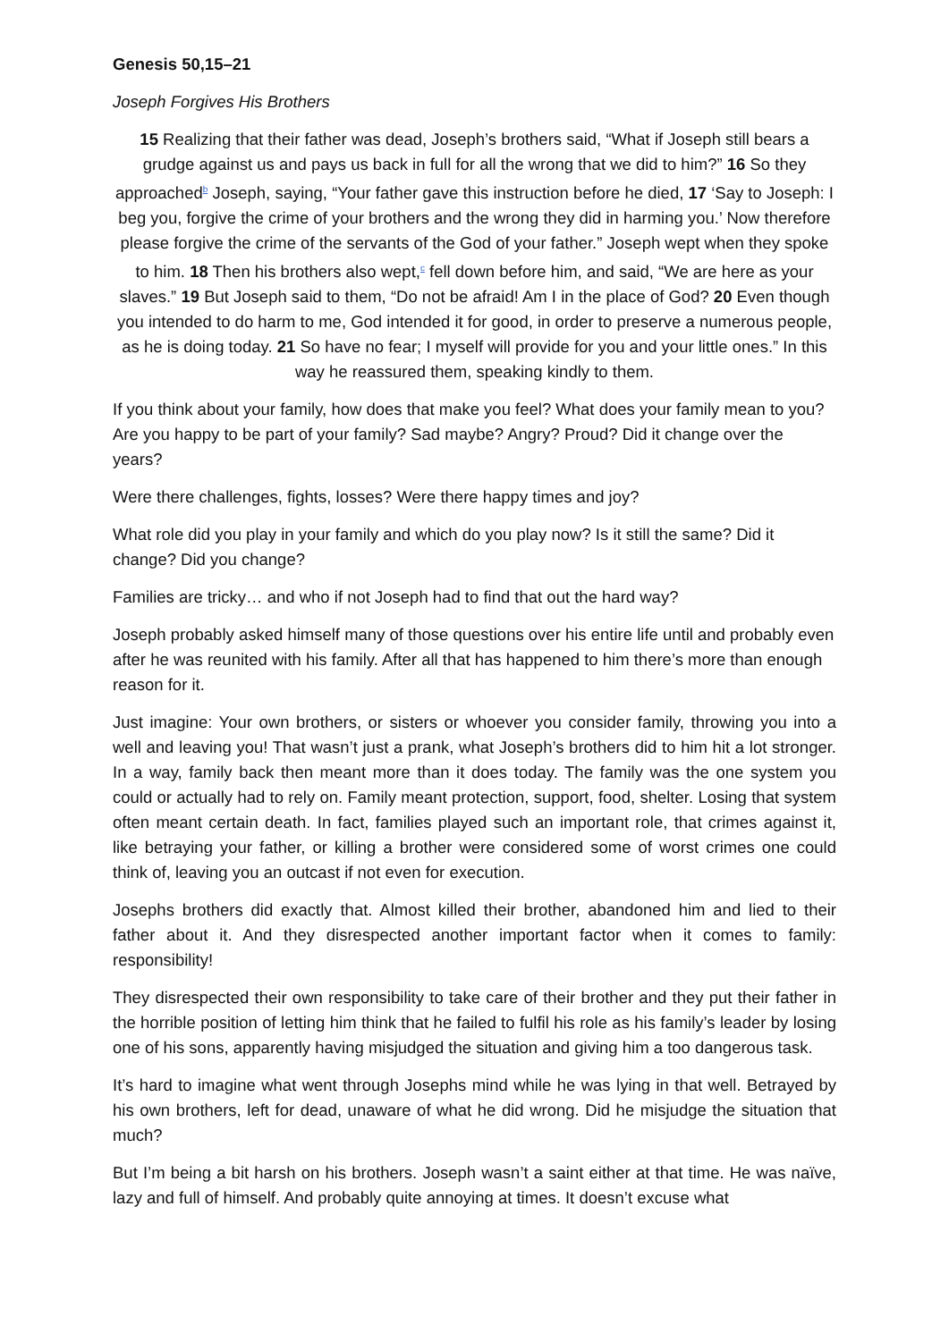Genesis 50,15–21
Joseph Forgives His Brothers
15 Realizing that their father was dead, Joseph’s brothers said, “What if Joseph still bears a grudge against us and pays us back in full for all the wrong that we did to him?” 16 So they approached<sup>b</sup> Joseph, saying, “Your father gave this instruction before he died, 17 ‘Say to Joseph: I beg you, forgive the crime of your brothers and the wrong they did in harming you.’ Now therefore please forgive the crime of the servants of the God of your father.” Joseph wept when they spoke to him. 18 Then his brothers also wept,<sup>c</sup> fell down before him, and said, “We are here as your slaves.” 19 But Joseph said to them, “Do not be afraid! Am I in the place of God? 20 Even though you intended to do harm to me, God intended it for good, in order to preserve a numerous people, as he is doing today. 21 So have no fear; I myself will provide for you and your little ones.” In this way he reassured them, speaking kindly to them.
If you think about your family, how does that make you feel? What does your family mean to you? Are you happy to be part of your family? Sad maybe? Angry? Proud? Did it change over the years?
Were there challenges, fights, losses? Were there happy times and joy?
What role did you play in your family and which do you play now? Is it still the same? Did it change? Did you change?
Families are tricky… and who if not Joseph had to find that out the hard way?
Joseph probably asked himself many of those questions over his entire life until and probably even after he was reunited with his family. After all that has happened to him there’s more than enough reason for it.
Just imagine: Your own brothers, or sisters or whoever you consider family, throwing you into a well and leaving you! That wasn’t just a prank, what Joseph’s brothers did to him hit a lot stronger. In a way, family back then meant more than it does today. The family was the one system you could or actually had to rely on. Family meant protection, support, food, shelter. Losing that system often meant certain death. In fact, families played such an important role, that crimes against it, like betraying your father, or killing a brother were considered some of worst crimes one could think of, leaving you an outcast if not even for execution.
Josephs brothers did exactly that. Almost killed their brother, abandoned him and lied to their father about it. And they disrespected another important factor when it comes to family: responsibility!
They disrespected their own responsibility to take care of their brother and they put their father in the horrible position of letting him think that he failed to fulfil his role as his family’s leader by losing one of his sons, apparently having misjudged the situation and giving him a too dangerous task.
It’s hard to imagine what went through Josephs mind while he was lying in that well. Betrayed by his own brothers, left for dead, unaware of what he did wrong. Did he misjudge the situation that much?
But I’m being a bit harsh on his brothers. Joseph wasn’t a saint either at that time. He was naïve, lazy and full of himself. And probably quite annoying at times. It doesn’t excuse what